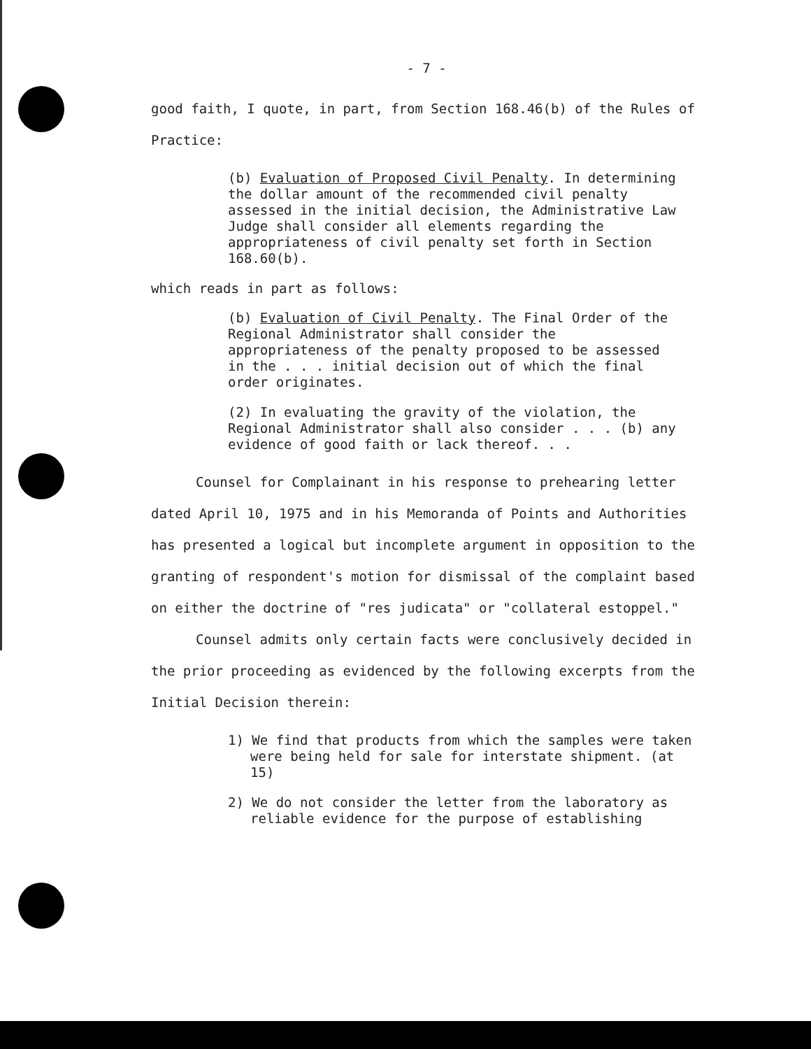- 7 -
good faith, I quote, in part, from Section 168.46(b) of the Rules of Practice:
(b) Evaluation of Proposed Civil Penalty. In determining the dollar amount of the recommended civil penalty assessed in the initial decision, the Administrative Law Judge shall consider all elements regarding the appropriateness of civil penalty set forth in Section 168.60(b).
which reads in part as follows:
(b) Evaluation of Civil Penalty. The Final Order of the Regional Administrator shall consider the appropriateness of the penalty proposed to be assessed in the . . . initial decision out of which the final order originates.
(2) In evaluating the gravity of the violation, the Regional Administrator shall also consider . . . (b) any evidence of good faith or lack thereof. . .
Counsel for Complainant in his response to prehearing letter dated April 10, 1975 and in his Memoranda of Points and Authorities has presented a logical but incomplete argument in opposition to the granting of respondent's motion for dismissal of the complaint based on either the doctrine of "res judicata" or "collateral estoppel."
Counsel admits only certain facts were conclusively decided in the prior proceeding as evidenced by the following excerpts from the Initial Decision therein:
1) We find that products from which the samples were taken were being held for sale for interstate shipment. (at 15)
2) We do not consider the letter from the laboratory as reliable evidence for the purpose of establishing